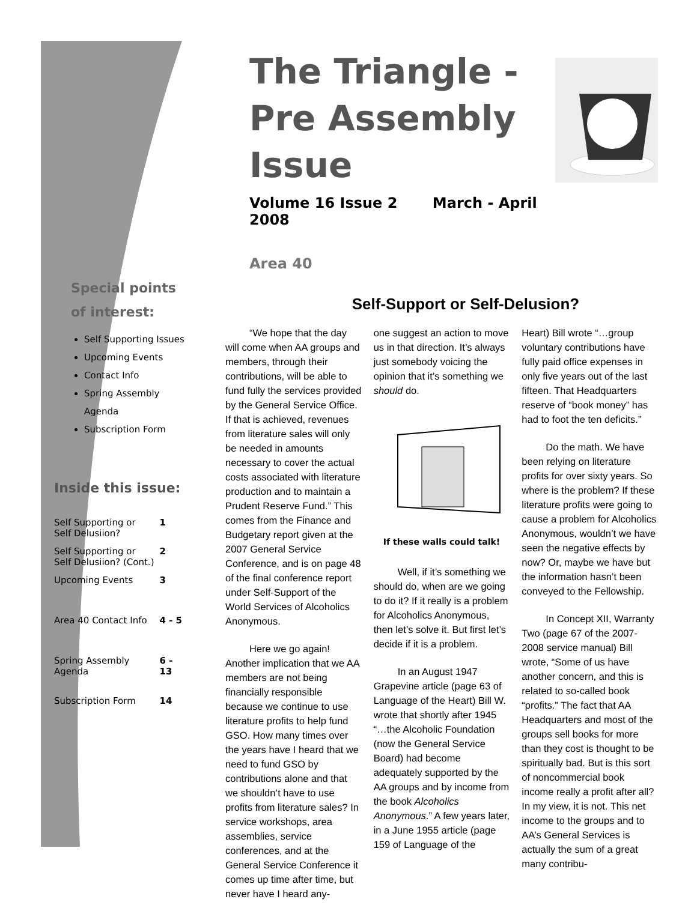The Triangle -
Pre Assembly Issue
Volume 16 Issue 2 March - April 2008
Area 40
Self-Support or Self-Delusion?
“We hope that the day will come when AA groups and members, through their contributions, will be able to fund fully the services provided by the General Service Office. If that is achieved, revenues from literature sales will only be needed in amounts necessary to cover the actual costs associated with literature production and to maintain a Prudent Reserve Fund.” This comes from the Finance and Budgetary report given at the 2007 General Service Conference, and is on page 48 of the final conference report under Self-Support of the World Services of Alcoholics Anonymous.
Here we go again! Another implication that we AA members are not being financially responsible because we continue to use literature profits to help fund GSO. How many times over the years have I heard that we need to fund GSO by contributions alone and that we shouldn’t have to use profits from literature sales? In service workshops, area assemblies, service conferences, and at the General Service Conference it comes up time after time, but never have I heard any-
one suggest an action to move us in that direction. It’s always just somebody voicing the opinion that it’s something we should do.
If these walls could talk!
Well, if it’s something we should do, when are we going to do it? If it really is a problem for Alcoholics Anonymous, then let’s solve it. But first let’s decide if it is a problem.
In an August 1947 Grapevine article (page 63 of Language of the Heart) Bill W. wrote that shortly after 1945 “…the Alcoholic Foundation (now the General Service Board) had become adequately supported by the AA groups and by income from the book Alcoholics Anonymous.” A few years later, in a June 1955 article (page 159 of Language of the
Heart) Bill wrote “…group voluntary contributions have fully paid office expenses in only five years out of the last fifteen. That Headquarters reserve of “book money” has had to foot the ten deficits.”
Do the math. We have been relying on literature profits for over sixty years. So where is the problem? If these literature profits were going to cause a problem for Alcoholics Anonymous, wouldn’t we have seen the negative effects by now? Or, maybe we have but the information hasn’t been conveyed to the Fellowship.
In Concept XII, Warranty Two (page 67 of the 2007-2008 service manual) Bill wrote, “Some of us have another concern, and this is related to so-called book “profits.” The fact that AA Headquarters and most of the groups sell books for more than they cost is thought to be spiritually bad. But is this sort of noncommercial book income really a profit after all? In my view, it is not. This net income to the groups and to AA’s General Services is actually the sum of a great many contribu-
Special points of interest:
Self Supporting Issues
Upcoming Events
Contact Info
Spring Assembly Agenda
Subscription Form
Inside this issue:
| Self Supporting or Self Delusiion? | 1 |
| Self Supporting or Self Delusiion? (Cont.) | 2 |
| Upcoming Events | 3 |
| Area 40 Contact Info | 4 - 5 |
| Spring Assembly Agenda | 6 - 13 |
| Subscription Form | 14 |